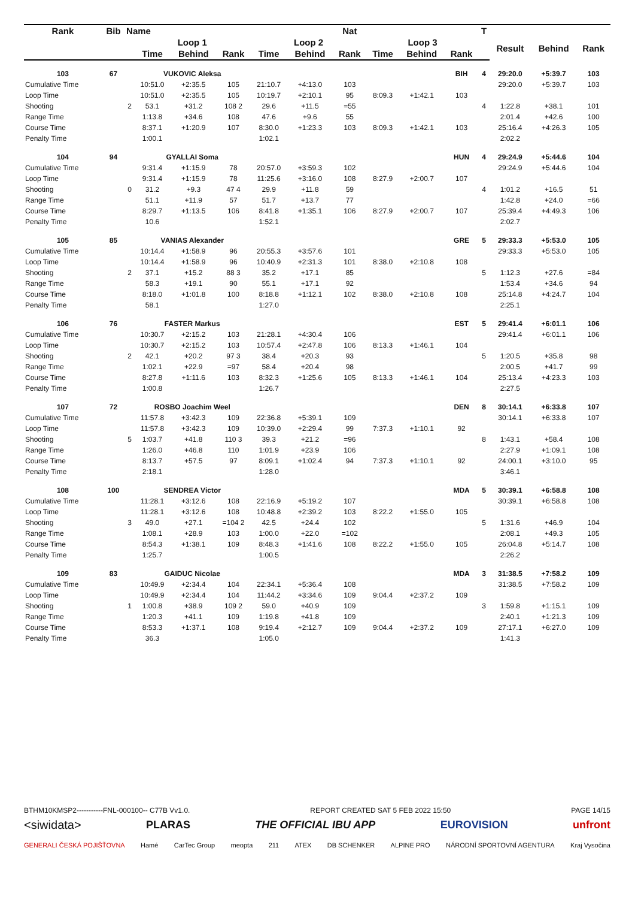| Rank | Bib | Name | | | | | | Nat | | | | T | | | |
| --- | --- | --- | --- | --- | --- | --- | --- | --- | --- | --- | --- | --- | --- | --- | --- |
| | | | Loop 1 | | | Loop 2 | | | Loop 3 | | | | Result | Behind | Rank |
| | | | Time | Behind | Rank | Time | Behind | Rank | Time | Behind | Rank | | | | |
| 103 | 67 | | VUKOVIC Aleksa | | | | | | | | BIH | 4 | 29:20.0 | +5:39.7 | 103 |
| Cumulative Time | | | 10:51.0 | +2:35.5 | 105 | 21:10.7 | +4:13.0 | 103 | | | | | 29:20.0 | +5:39.7 | 103 |
| Loop Time | | | 10:51.0 | +2:35.5 | 105 | 10:19.7 | +2:10.1 | 95 | 8:09.3 | +1:42.1 | 103 | | | | |
| Shooting | | 2 | 53.1 | +31.2 | 108 2 | 29.6 | +11.5 | =55 | | | | 4 | 1:22.8 | +38.1 | 101 |
| Range Time | | | 1:13.8 | +34.6 | 108 | 47.6 | +9.6 | 55 | | | | | 2:01.4 | +42.6 | 100 |
| Course Time | | | 8:37.1 | +1:20.9 | 107 | 8:30.0 | +1:23.3 | 103 | 8:09.3 | +1:42.1 | 103 | | 25:16.4 | +4:26.3 | 105 |
| Penalty Time | | | 1:00.1 | | | 1:02.1 | | | | | | | 2:02.2 | | |
| 104 | 94 | | GYALLAI Soma | | | | | | | | HUN | 4 | 29:24.9 | +5:44.6 | 104 |
| Cumulative Time | | | 9:31.4 | +1:15.9 | 78 | 20:57.0 | +3:59.3 | 102 | | | | | 29:24.9 | +5:44.6 | 104 |
| Loop Time | | | 9:31.4 | +1:15.9 | 78 | 11:25.6 | +3:16.0 | 108 | 8:27.9 | +2:00.7 | 107 | | | | |
| Shooting | | 0 | 31.2 | +9.3 | 47 4 | 29.9 | +11.8 | 59 | | | | 4 | 1:01.2 | +16.5 | 51 |
| Range Time | | | 51.1 | +11.9 | 57 | 51.7 | +13.7 | 77 | | | | | 1:42.8 | +24.0 | =66 |
| Course Time | | | 8:29.7 | +1:13.5 | 106 | 8:41.8 | +1:35.1 | 106 | 8:27.9 | +2:00.7 | 107 | | 25:39.4 | +4:49.3 | 106 |
| Penalty Time | | | 10.6 | | | 1:52.1 | | | | | | | 2:02.7 | | |
| 105 | 85 | | VANIAS Alexander | | | | | | | | GRE | 5 | 29:33.3 | +5:53.0 | 105 |
| Cumulative Time | | | 10:14.4 | +1:58.9 | 96 | 20:55.3 | +3:57.6 | 101 | | | | | 29:33.3 | +5:53.0 | 105 |
| Loop Time | | | 10:14.4 | +1:58.9 | 96 | 10:40.9 | +2:31.3 | 101 | 8:38.0 | +2:10.8 | 108 | | | | |
| Shooting | | 2 | 37.1 | +15.2 | 88 3 | 35.2 | +17.1 | 85 | | | | 5 | 1:12.3 | +27.6 | =84 |
| Range Time | | | 58.3 | +19.1 | 90 | 55.1 | +17.1 | 92 | | | | | 1:53.4 | +34.6 | 94 |
| Course Time | | | 8:18.0 | +1:01.8 | 100 | 8:18.8 | +1:12.1 | 102 | 8:38.0 | +2:10.8 | 108 | | 25:14.8 | +4:24.7 | 104 |
| Penalty Time | | | 58.1 | | | 1:27.0 | | | | | | | 2:25.1 | | |
| 106 | 76 | | FASTER Markus | | | | | | | | EST | 5 | 29:41.4 | +6:01.1 | 106 |
| Cumulative Time | | | 10:30.7 | +2:15.2 | 103 | 21:28.1 | +4:30.4 | 106 | | | | | 29:41.4 | +6:01.1 | 106 |
| Loop Time | | | 10:30.7 | +2:15.2 | 103 | 10:57.4 | +2:47.8 | 106 | 8:13.3 | +1:46.1 | 104 | | | | |
| Shooting | | 2 | 42.1 | +20.2 | 97 3 | 38.4 | +20.3 | 93 | | | | 5 | 1:20.5 | +35.8 | 98 |
| Range Time | | | 1:02.1 | +22.9 | =97 | 58.4 | +20.4 | 98 | | | | | 2:00.5 | +41.7 | 99 |
| Course Time | | | 8:27.8 | +1:11.6 | 103 | 8:32.3 | +1:25.6 | 105 | 8:13.3 | +1:46.1 | 104 | | 25:13.4 | +4:23.3 | 103 |
| Penalty Time | | | 1:00.8 | | | 1:26.7 | | | | | | | 2:27.5 | | |
| 107 | 72 | | ROSBO Joachim Weel | | | | | | | | DEN | 8 | 30:14.1 | +6:33.8 | 107 |
| Cumulative Time | | | 11:57.8 | +3:42.3 | 109 | 22:36.8 | +5:39.1 | 109 | | | | | 30:14.1 | +6:33.8 | 107 |
| Loop Time | | | 11:57.8 | +3:42.3 | 109 | 10:39.0 | +2:29.4 | 99 | 7:37.3 | +1:10.1 | 92 | | | | |
| Shooting | | 5 | 1:03.7 | +41.8 | 110 3 | 39.3 | +21.2 | =96 | | | | 8 | 1:43.1 | +58.4 | 108 |
| Range Time | | | 1:26.0 | +46.8 | 110 | 1:01.9 | +23.9 | 106 | | | | | 2:27.9 | +1:09.1 | 108 |
| Course Time | | | 8:13.7 | +57.5 | 97 | 8:09.1 | +1:02.4 | 94 | 7:37.3 | +1:10.1 | 92 | | 24:00.1 | +3:10.0 | 95 |
| Penalty Time | | | 2:18.1 | | | 1:28.0 | | | | | | | 3:46.1 | | |
| 108 | 100 | | SENDREA Victor | | | | | | | | MDA | 5 | 30:39.1 | +6:58.8 | 108 |
| Cumulative Time | | | 11:28.1 | +3:12.6 | 108 | 22:16.9 | +5:19.2 | 107 | | | | | 30:39.1 | +6:58.8 | 108 |
| Loop Time | | | 11:28.1 | +3:12.6 | 108 | 10:48.8 | +2:39.2 | 103 | 8:22.2 | +1:55.0 | 105 | | | | |
| Shooting | | 3 | 49.0 | +27.1 | =104 2 | 42.5 | +24.4 | 102 | | | | 5 | 1:31.6 | +46.9 | 104 |
| Range Time | | | 1:08.1 | +28.9 | 103 | 1:00.0 | +22.0 | =102 | | | | | 2:08.1 | +49.3 | 105 |
| Course Time | | | 8:54.3 | +1:38.1 | 109 | 8:48.3 | +1:41.6 | 108 | 8:22.2 | +1:55.0 | 105 | | 26:04.8 | +5:14.7 | 108 |
| Penalty Time | | | 1:25.7 | | | 1:00.5 | | | | | | | 2:26.2 | | |
| 109 | 83 | | GAIDUC Nicolae | | | | | | | | MDA | 3 | 31:38.5 | +7:58.2 | 109 |
| Cumulative Time | | | 10:49.9 | +2:34.4 | 104 | 22:34.1 | +5:36.4 | 108 | | | | | 31:38.5 | +7:58.2 | 109 |
| Loop Time | | | 10:49.9 | +2:34.4 | 104 | 11:44.2 | +3:34.6 | 109 | 9:04.4 | +2:37.2 | 109 | | | | |
| Shooting | | 1 | 1:00.8 | +38.9 | 109 2 | 59.0 | +40.9 | 109 | | | | 3 | 1:59.8 | +1:15.1 | 109 |
| Range Time | | | 1:20.3 | +41.1 | 109 | 1:19.8 | +41.8 | 109 | | | | | 2:40.1 | +1:21.3 | 109 |
| Course Time | | | 8:53.3 | +1:37.1 | 108 | 9:19.4 | +2:12.7 | 109 | 9:04.4 | +2:37.2 | 109 | | 27:17.1 | +6:27.0 | 109 |
| Penalty Time | | | 36.3 | | | 1:05.0 | | | | | | | 1:41.3 | | |
BTHM10KMSP2-----------FNL-000100-- C77B Vv1.0. REPORT CREATED SAT 5 FEB 2022 15:50 PAGE 14/15
<siwidata> PLARAS THE OFFICIAL IBU APP EUROVISION unfront
GENERALI ČESKÁ POJIŠŤOVNA Hamé CarTec Group meopta 211 ATEX DB SCHENKER ALPINE PRO NÁRODNÍ SPORTOVNÍ AGENTURA Kraj Vysočina